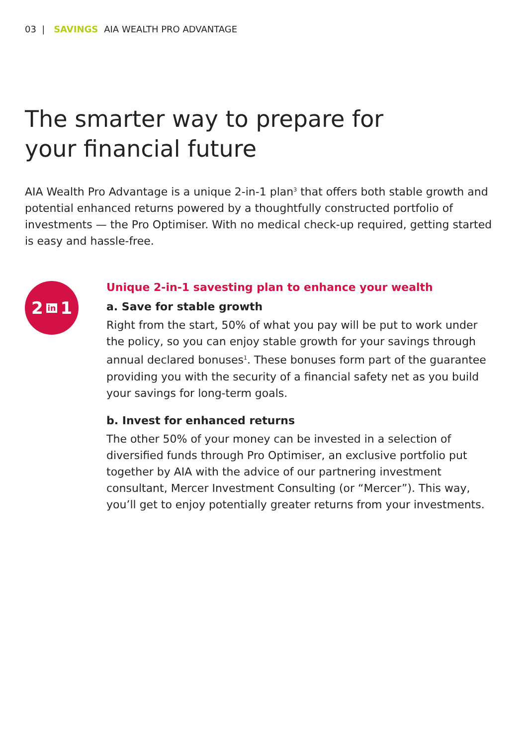03 | SAVINGS AIA WEALTH PRO ADVANTAGE
The smarter way to prepare for
your financial future
AIA Wealth Pro Advantage is a unique 2-in-1 plan<sup>3</sup> that offers both stable growth and potential enhanced returns powered by a thoughtfully constructed portfolio of investments — the Pro Optimiser. With no medical check-up required, getting started is easy and hassle-free.
2 in 1
Unique 2-in-1 savesting plan to enhance your wealth
a. Save for stable growth
Right from the start, 50% of what you pay will be put to work under the policy, so you can enjoy stable growth for your savings through annual declared bonuses<sup>1</sup>. These bonuses form part of the guarantee providing you with the security of a financial safety net as you build your savings for long-term goals.
b. Invest for enhanced returns
The other 50% of your money can be invested in a selection of diversified funds through Pro Optimiser, an exclusive portfolio put together by AIA with the advice of our partnering investment consultant, Mercer Investment Consulting (or “Mercer”). This way, you’ll get to enjoy potentially greater returns from your investments.